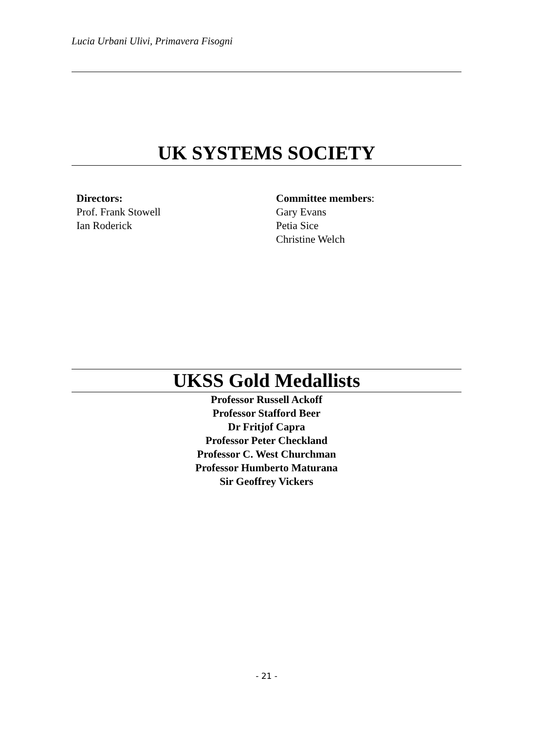Lucia Urbani Ulivi, Primavera Fisogni
UK SYSTEMS SOCIETY
Directors:
Prof. Frank Stowell
Ian Roderick
Committee members:
Gary Evans
Petia Sice
Christine Welch
UKSS Gold Medallists
Professor Russell Ackoff
Professor Stafford Beer
Dr Fritjof Capra
Professor Peter Checkland
Professor C. West Churchman
Professor Humberto Maturana
Sir Geoffrey Vickers
- 21 -